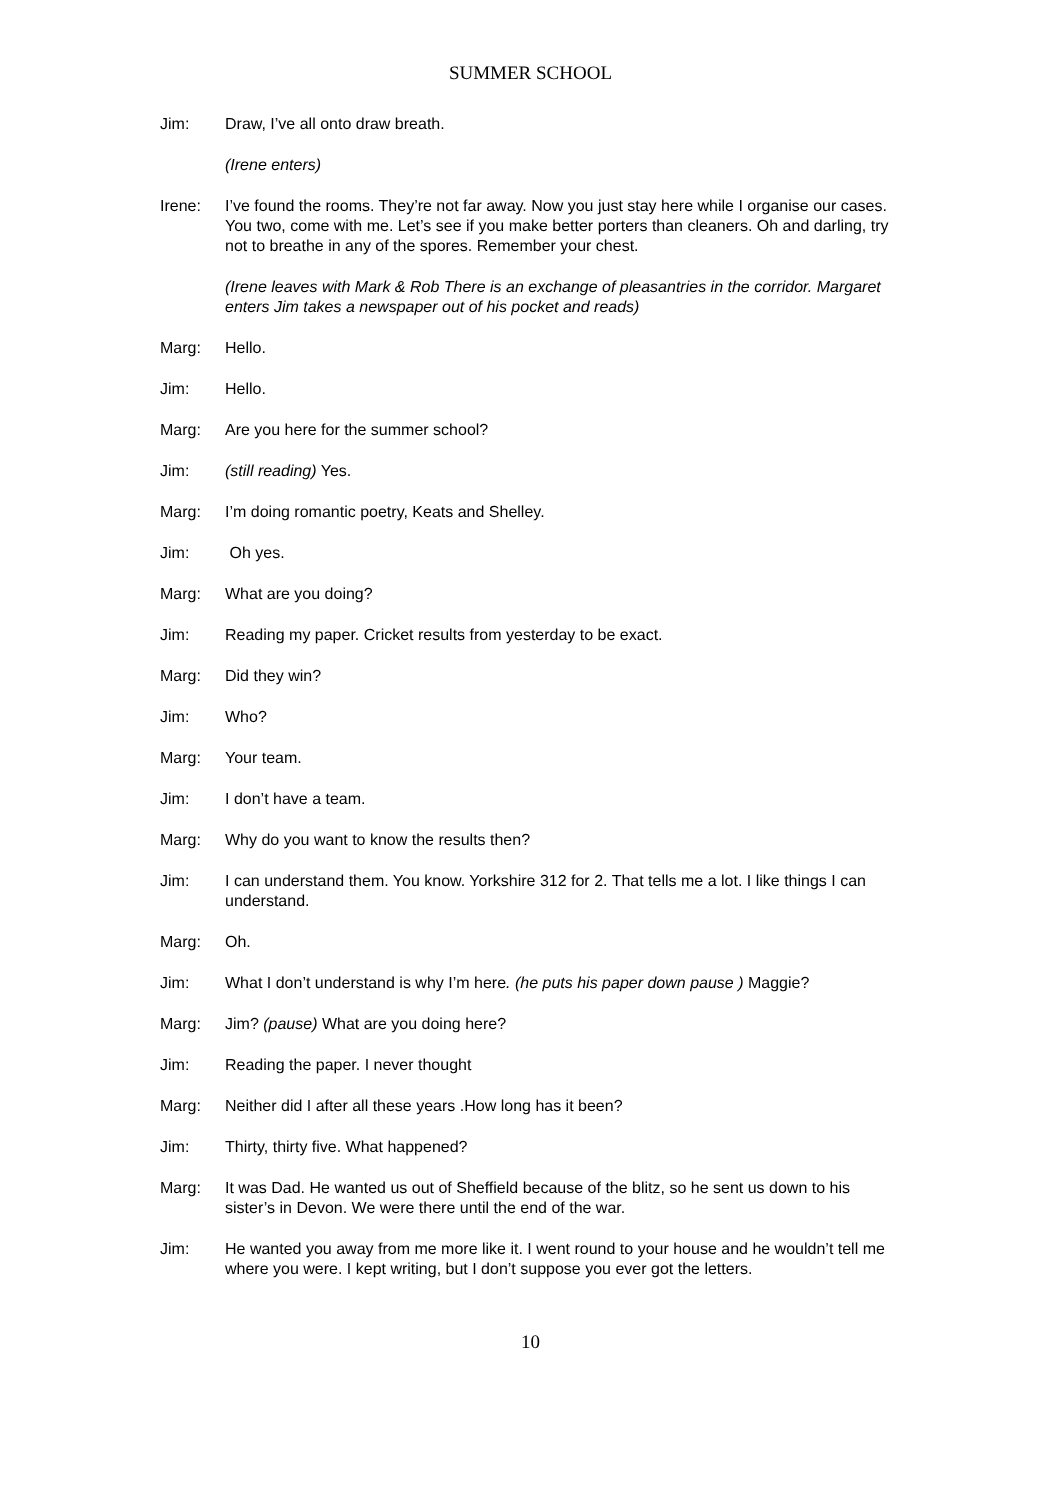SUMMER SCHOOL
Jim: Draw, I’ve all onto draw breath.
(Irene enters)
Irene: I’ve found the rooms. They’re not far away. Now you just stay here while I organise our cases. You two, come with me. Let’s see if you make better porters than cleaners. Oh and darling, try not to breathe in any of the spores. Remember your chest.
(Irene leaves with Mark & Rob There is an exchange of pleasantries in the corridor. Margaret enters Jim takes a newspaper out of his pocket and reads)
Marg: Hello.
Jim: Hello.
Marg: Are you here for the summer school?
Jim: (still reading) Yes.
Marg: I’m doing romantic poetry, Keats and Shelley.
Jim: Oh yes.
Marg: What are you doing?
Jim: Reading my paper. Cricket results from yesterday to be exact.
Marg: Did they win?
Jim: Who?
Marg: Your team.
Jim: I don’t have a team.
Marg: Why do you want to know the results then?
Jim: I can understand them. You know. Yorkshire 312 for 2. That tells me a lot. I like things I can understand.
Marg: Oh.
Jim: What I don’t understand is why I’m here. (he puts his paper down pause ) Maggie?
Marg: Jim? (pause) What are you doing here?
Jim: Reading the paper. I never thought
Marg: Neither did I after all these years .How long has it been?
Jim: Thirty, thirty five. What happened?
Marg: It was Dad. He wanted us out of Sheffield because of the blitz, so he sent us down to his sister’s in Devon. We were there until the end of the war.
Jim: He wanted you away from me more like it. I went round to your house and he wouldn’t tell me where you were. I kept writing, but I don’t suppose you ever got the letters.
10